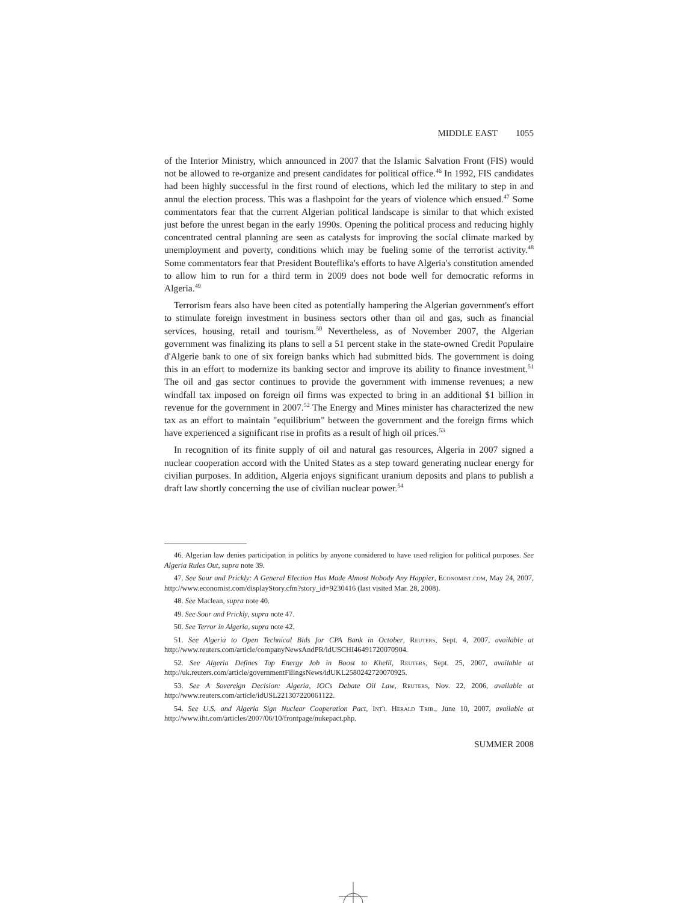MIDDLE EAST 1055
of the Interior Ministry, which announced in 2007 that the Islamic Salvation Front (FIS) would not be allowed to re-organize and present candidates for political office.<sup>46</sup> In 1992, FIS candidates had been highly successful in the first round of elections, which led the military to step in and annul the election process. This was a flashpoint for the years of violence which ensued.<sup>47</sup> Some commentators fear that the current Algerian political landscape is similar to that which existed just before the unrest began in the early 1990s. Opening the political process and reducing highly concentrated central planning are seen as catalysts for improving the social climate marked by unemployment and poverty, conditions which may be fueling some of the terrorist activity.<sup>48</sup> Some commentators fear that President Bouteflika's efforts to have Algeria's constitution amended to allow him to run for a third term in 2009 does not bode well for democratic reforms in Algeria.<sup>49</sup>
Terrorism fears also have been cited as potentially hampering the Algerian government's effort to stimulate foreign investment in business sectors other than oil and gas, such as financial services, housing, retail and tourism.<sup>50</sup> Nevertheless, as of November 2007, the Algerian government was finalizing its plans to sell a 51 percent stake in the state-owned Credit Populaire d'Algerie bank to one of six foreign banks which had submitted bids. The government is doing this in an effort to modernize its banking sector and improve its ability to finance investment.<sup>51</sup> The oil and gas sector continues to provide the government with immense revenues; a new windfall tax imposed on foreign oil firms was expected to bring in an additional $1 billion in revenue for the government in 2007.<sup>52</sup> The Energy and Mines minister has characterized the new tax as an effort to maintain "equilibrium" between the government and the foreign firms which have experienced a significant rise in profits as a result of high oil prices.<sup>53</sup>
In recognition of its finite supply of oil and natural gas resources, Algeria in 2007 signed a nuclear cooperation accord with the United States as a step toward generating nuclear energy for civilian purposes. In addition, Algeria enjoys significant uranium deposits and plans to publish a draft law shortly concerning the use of civilian nuclear power.<sup>54</sup>
46. Algerian law denies participation in politics by anyone considered to have used religion for political purposes. See Algeria Rules Out, supra note 39.
47. See Sour and Prickly: A General Election Has Made Almost Nobody Any Happier, Economist.com, May 24, 2007, http://www.economist.com/displayStory.cfm?story_id=9230416 (last visited Mar. 28, 2008).
48. See Maclean, supra note 40.
49. See Sour and Prickly, supra note 47.
50. See Terror in Algeria, supra note 42.
51. See Algeria to Open Technical Bids for CPA Bank in October, Reuters, Sept. 4, 2007, available at http://www.reuters.com/article/companyNewsAndPR/idUSCHI46491720070904.
52. See Algeria Defines Top Energy Job in Boost to Khelil, Reuters, Sept. 25, 2007, available at http://uk.reuters.com/article/governmentFilingsNews/idUKL2580242720070925.
53. See A Sovereign Decision: Algeria, IOCs Debate Oil Law, Reuters, Nov. 22, 2006, available at http://www.reuters.com/article/idUSL221307220061122.
54. See U.S. and Algeria Sign Nuclear Cooperation Pact, Int'l Herald Trib., June 10, 2007, available at http://www.iht.com/articles/2007/06/10/frontpage/nukepact.php.
SUMMER 2008